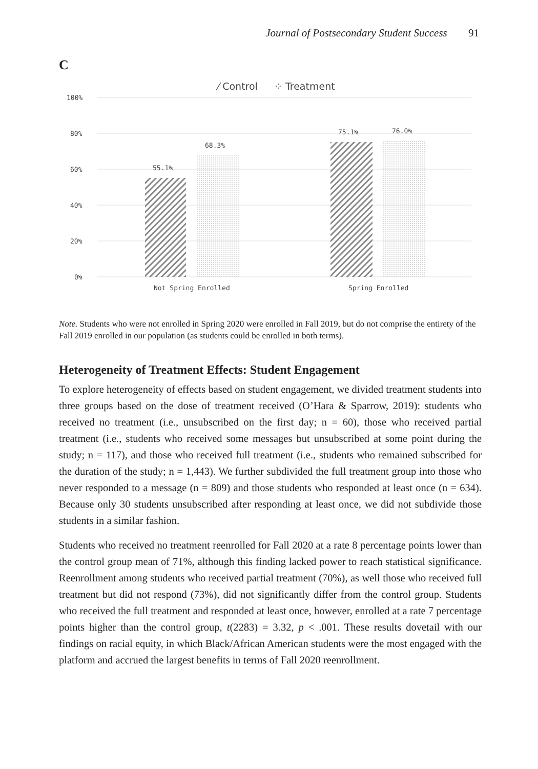Journal of Postsecondary Student Success 91
C
⁄ Control
⁘ Treatment
100%
80%
60%
40%
20%
0%
55.1%
68.3%
75.1%
76.0%
Not Spring Enrolled
Spring Enrolled
Note. Students who were not enrolled in Spring 2020 were enrolled in Fall 2019, but do not comprise the entirety of the Fall 2019 enrolled in our population (as students could be enrolled in both terms).
Heterogeneity of Treatment Effects: Student Engagement
To explore heterogeneity of effects based on student engagement, we divided treatment students into three groups based on the dose of treatment received (O’Hara & Sparrow, 2019): students who received no treatment (i.e., unsubscribed on the first day; n = 60), those who received partial treatment (i.e., students who received some messages but unsubscribed at some point during the study; n = 117), and those who received full treatment (i.e., students who remained subscribed for the duration of the study; n = 1,443). We further subdivided the full treatment group into those who never responded to a message (n = 809) and those students who responded at least once (n = 634). Because only 30 students unsubscribed after responding at least once, we did not subdivide those students in a similar fashion.
Students who received no treatment reenrolled for Fall 2020 at a rate 8 percentage points lower than the control group mean of 71%, although this finding lacked power to reach statistical significance. Reenrollment among students who received partial treatment (70%), as well those who received full treatment but did not respond (73%), did not significantly differ from the control group. Students who received the full treatment and responded at least once, however, enrolled at a rate 7 percentage points higher than the control group, t(2283) = 3.32, p < .001. These results dovetail with our findings on racial equity, in which Black/African American students were the most engaged with the platform and accrued the largest benefits in terms of Fall 2020 reenrollment.